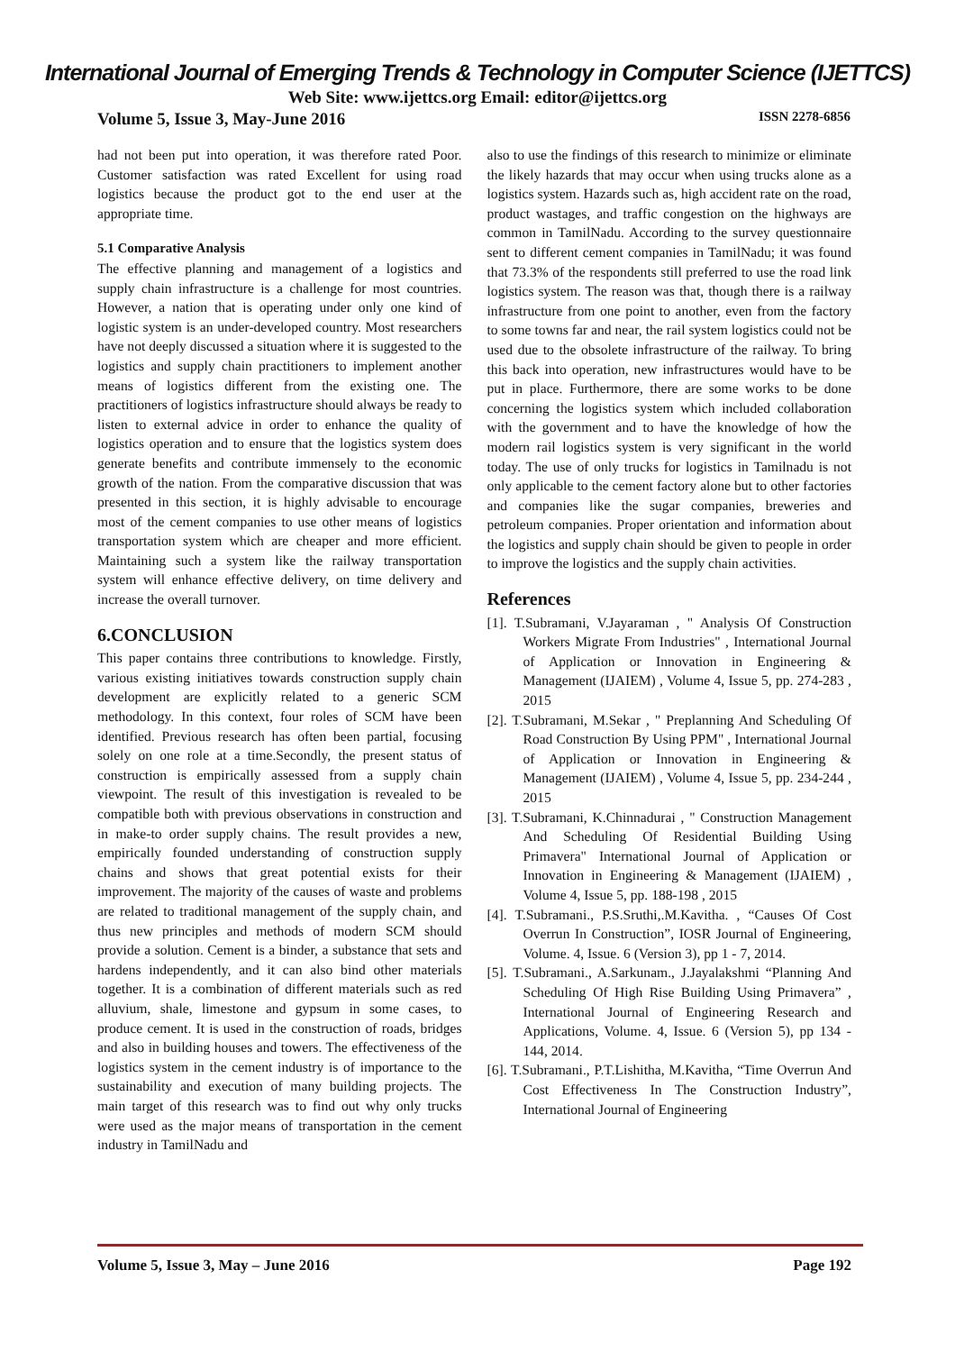International Journal of Emerging Trends & Technology in Computer Science (IJETTCS)
Web Site: www.ijettcs.org Email: editor@ijettcs.org
Volume 5, Issue 3, May-June 2016 ISSN 2278-6856
had not been put into operation, it was therefore rated Poor. Customer satisfaction was rated Excellent for using road logistics because the product got to the end user at the appropriate time.
5.1 Comparative Analysis
The effective planning and management of a logistics and supply chain infrastructure is a challenge for most countries. However, a nation that is operating under only one kind of logistic system is an under-developed country. Most researchers have not deeply discussed a situation where it is suggested to the logistics and supply chain practitioners to implement another means of logistics different from the existing one. The practitioners of logistics infrastructure should always be ready to listen to external advice in order to enhance the quality of logistics operation and to ensure that the logistics system does generate benefits and contribute immensely to the economic growth of the nation. From the comparative discussion that was presented in this section, it is highly advisable to encourage most of the cement companies to use other means of logistics transportation system which are cheaper and more efficient. Maintaining such a system like the railway transportation system will enhance effective delivery, on time delivery and increase the overall turnover.
6.CONCLUSION
This paper contains three contributions to knowledge. Firstly, various existing initiatives towards construction supply chain development are explicitly related to a generic SCM methodology. In this context, four roles of SCM have been identified. Previous research has often been partial, focusing solely on one role at a time.Secondly, the present status of construction is empirically assessed from a supply chain viewpoint. The result of this investigation is revealed to be compatible both with previous observations in construction and in make-to order supply chains. The result provides a new, empirically founded understanding of construction supply chains and shows that great potential exists for their improvement. The majority of the causes of waste and problems are related to traditional management of the supply chain, and thus new principles and methods of modern SCM should provide a solution. Cement is a binder, a substance that sets and hardens independently, and it can also bind other materials together. It is a combination of different materials such as red alluvium, shale, limestone and gypsum in some cases, to produce cement. It is used in the construction of roads, bridges and also in building houses and towers. The effectiveness of the logistics system in the cement industry is of importance to the sustainability and execution of many building projects. The main target of this research was to find out why only trucks were used as the major means of transportation in the cement industry in TamilNadu and
also to use the findings of this research to minimize or eliminate the likely hazards that may occur when using trucks alone as a logistics system. Hazards such as, high accident rate on the road, product wastages, and traffic congestion on the highways are common in TamilNadu. According to the survey questionnaire sent to different cement companies in TamilNadu; it was found that 73.3% of the respondents still preferred to use the road link logistics system. The reason was that, though there is a railway infrastructure from one point to another, even from the factory to some towns far and near, the rail system logistics could not be used due to the obsolete infrastructure of the railway. To bring this back into operation, new infrastructures would have to be put in place. Furthermore, there are some works to be done concerning the logistics system which included collaboration with the government and to have the knowledge of how the modern rail logistics system is very significant in the world today. The use of only trucks for logistics in Tamilnadu is not only applicable to the cement factory alone but to other factories and companies like the sugar companies, breweries and petroleum companies. Proper orientation and information about the logistics and supply chain should be given to people in order to improve the logistics and the supply chain activities.
References
[1]. T.Subramani, V.Jayaraman , " Analysis Of Construction Workers Migrate From Industries" , International Journal of Application or Innovation in Engineering & Management (IJAIEM) , Volume 4, Issue 5, pp. 274-283 , 2015
[2]. T.Subramani, M.Sekar , " Preplanning And Scheduling Of Road Construction By Using PPM" , International Journal of Application or Innovation in Engineering & Management (IJAIEM) , Volume 4, Issue 5, pp. 234-244 , 2015
[3]. T.Subramani, K.Chinnadurai , " Construction Management And Scheduling Of Residential Building Using Primavera" International Journal of Application or Innovation in Engineering & Management (IJAIEM) , Volume 4, Issue 5, pp. 188-198 , 2015
[4]. T.Subramani., P.S.Sruthi,.M.Kavitha. , “Causes Of Cost Overrun In Construction”, IOSR Journal of Engineering, Volume. 4, Issue. 6 (Version 3), pp 1 - 7, 2014.
[5]. T.Subramani., A.Sarkunam., J.Jayalakshmi “Planning And Scheduling Of High Rise Building Using Primavera” , International Journal of Engineering Research and Applications, Volume. 4, Issue. 6 (Version 5), pp 134 - 144, 2014.
[6]. T.Subramani., P.T.Lishitha, M.Kavitha, “Time Overrun And Cost Effectiveness In The Construction Industry”, International Journal of Engineering
Volume 5, Issue 3, May – June 2016 Page 192